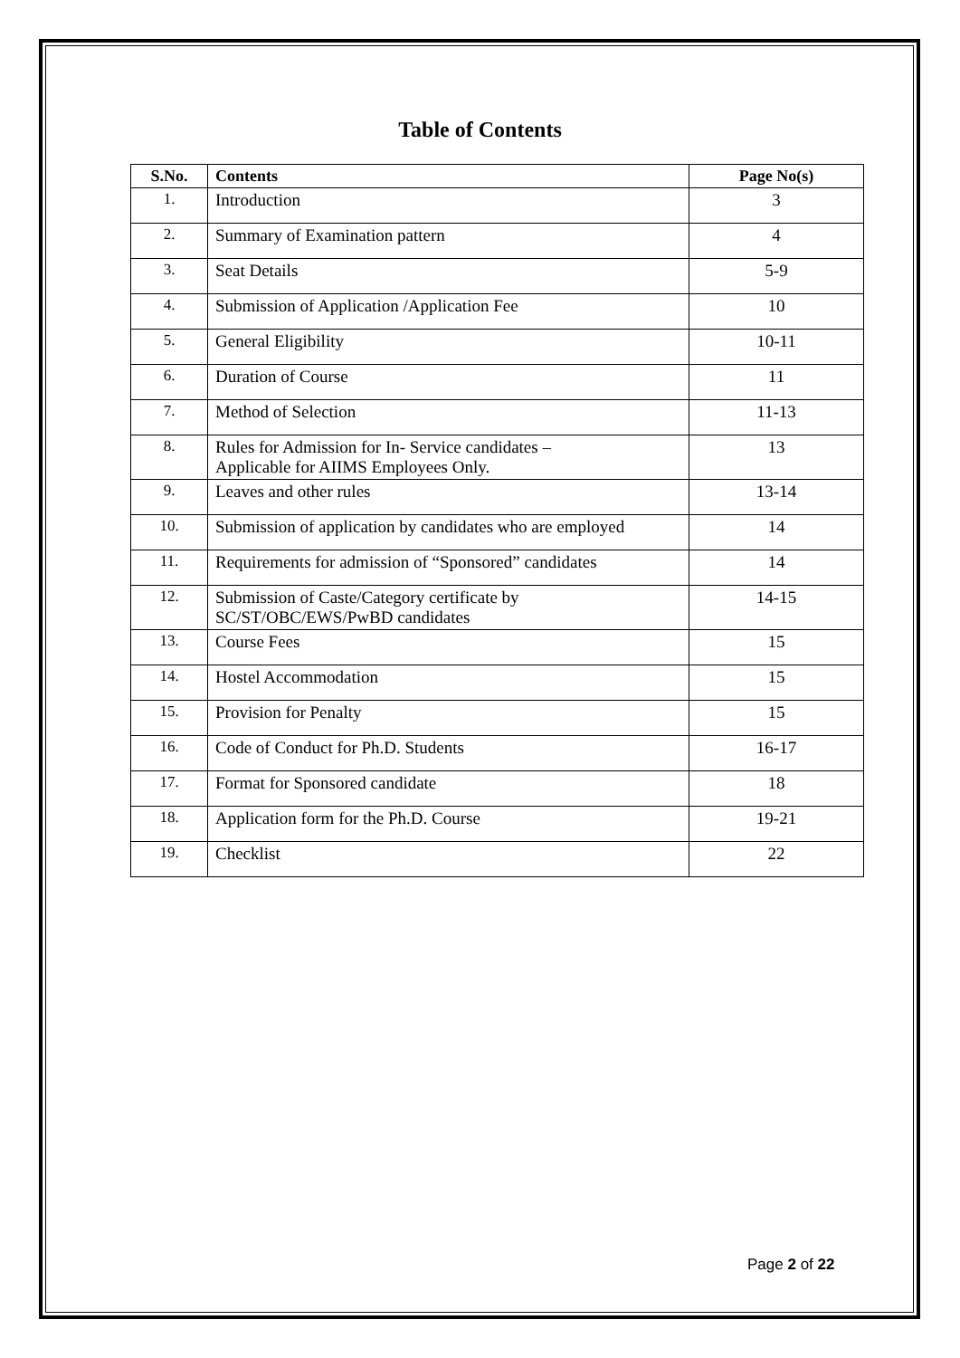Table of Contents
| S.No. | Contents | Page No(s) |
| --- | --- | --- |
| 1. | Introduction | 3 |
| 2. | Summary of Examination pattern | 4 |
| 3. | Seat Details | 5-9 |
| 4. | Submission of Application /Application Fee | 10 |
| 5. | General Eligibility | 10-11 |
| 6. | Duration of Course | 11 |
| 7. | Method of Selection | 11-13 |
| 8. | Rules for Admission for In- Service candidates – Applicable for AIIMS Employees Only. | 13 |
| 9. | Leaves and other rules | 13-14 |
| 10. | Submission of application by candidates who are employed | 14 |
| 11. | Requirements for admission of “Sponsored” candidates | 14 |
| 12. | Submission of Caste/Category certificate by SC/ST/OBC/EWS/PwBD candidates | 14-15 |
| 13. | Course Fees | 15 |
| 14. | Hostel Accommodation | 15 |
| 15. | Provision for Penalty | 15 |
| 16. | Code of Conduct for Ph.D. Students | 16-17 |
| 17. | Format for Sponsored candidate | 18 |
| 18. | Application form for the Ph.D. Course | 19-21 |
| 19. | Checklist | 22 |
Page 2 of 22